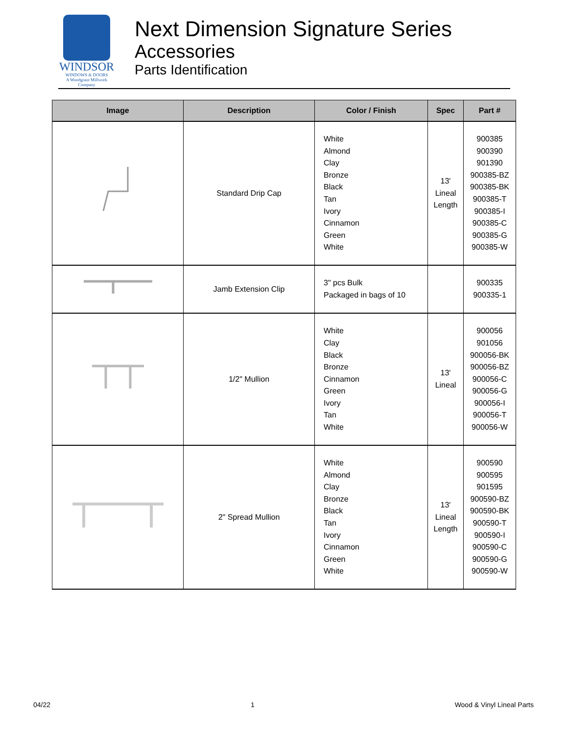WINDSOR
WINDOWS & DOORS
A Woodgrain Millwork Company
Next Dimension Signature Series
Accessories
Parts Identification
| Image | Description | Color / Finish | Spec | Part # |
| --- | --- | --- | --- | --- |
| | Standard Drip Cap | White Almond Clay Bronze Black Tan Ivory Cinnamon Green White | 13' Lineal Length | 900385 900390 901390 900385-BZ 900385-BK 900385-T 900385-I 900385-C 900385-G 900385-W |
| | Jamb Extension Clip | 3" pcs Bulk Packaged in bags of 10 | | 900335 900335-1 |
| | 1/2" Mullion | White Clay Black Bronze Cinnamon Green Ivory Tan White | 13' Lineal | 900056 901056 900056-BK 900056-BZ 900056-C 900056-G 900056-I 900056-T 900056-W |
| | 2" Spread Mullion | White Almond Clay Bronze Black Tan Ivory Cinnamon Green White | 13' Lineal Length | 900590 900595 901595 900590-BZ 900590-BK 900590-T 900590-I 900590-C 900590-G 900590-W |
04/22 1 Wood & Vinyl Lineal Parts